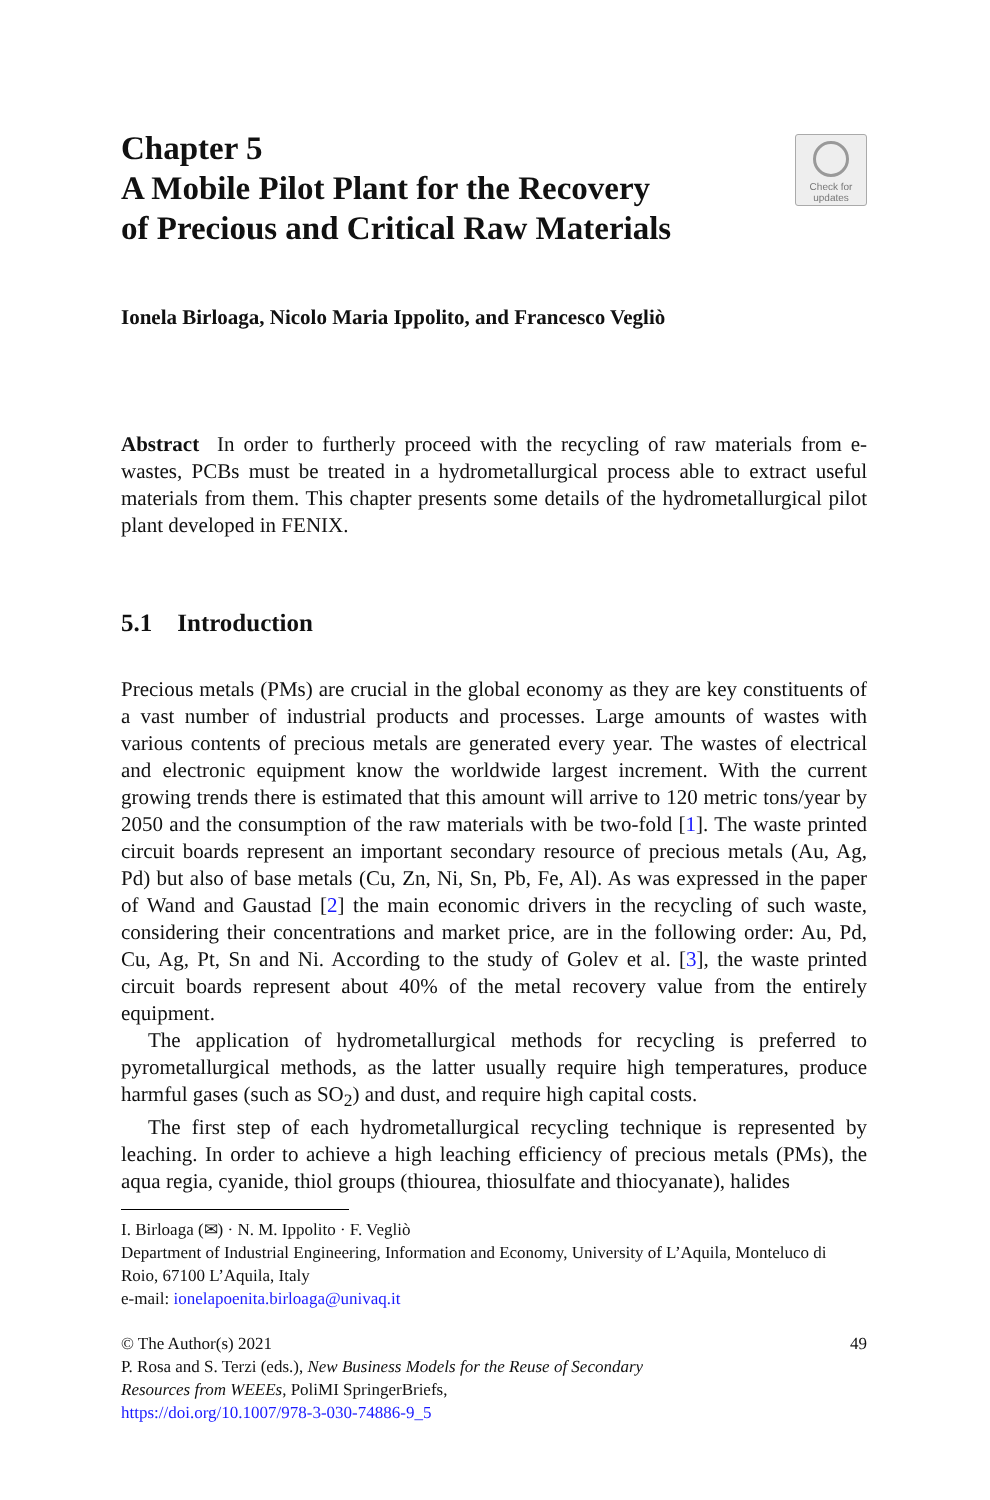Chapter 5
A Mobile Pilot Plant for the Recovery
of Precious and Critical Raw Materials
Check for
updates
Ionela Birloaga, Nicolo Maria Ippolito, and Francesco Vegliò
Abstract In order to furtherly proceed with the recycling of raw materials from e-wastes, PCBs must be treated in a hydrometallurgical process able to extract useful materials from them. This chapter presents some details of the hydrometallurgical pilot plant developed in FENIX.
5.1 Introduction
Precious metals (PMs) are crucial in the global economy as they are key constituents of a vast number of industrial products and processes. Large amounts of wastes with various contents of precious metals are generated every year. The wastes of electrical and electronic equipment know the worldwide largest increment. With the current growing trends there is estimated that this amount will arrive to 120 metric tons/year by 2050 and the consumption of the raw materials with be two-fold [1]. The waste printed circuit boards represent an important secondary resource of precious metals (Au, Ag, Pd) but also of base metals (Cu, Zn, Ni, Sn, Pb, Fe, Al). As was expressed in the paper of Wand and Gaustad [2] the main economic drivers in the recycling of such waste, considering their concentrations and market price, are in the following order: Au, Pd, Cu, Ag, Pt, Sn and Ni. According to the study of Golev et al. [3], the waste printed circuit boards represent about 40% of the metal recovery value from the entirely equipment.
The application of hydrometallurgical methods for recycling is preferred to pyrometallurgical methods, as the latter usually require high temperatures, produce harmful gases (such as SO<sub>2</sub>) and dust, and require high capital costs.
The first step of each hydrometallurgical recycling technique is represented by leaching. In order to achieve a high leaching efficiency of precious metals (PMs), the aqua regia, cyanide, thiol groups (thiourea, thiosulfate and thiocyanate), halides
I. Birloaga (✉) · N. M. Ippolito · F. Vegliò
Department of Industrial Engineering, Information and Economy, University of L’Aquila, Monteluco di Roio, 67100 L’Aquila, Italy
e-mail: ionelapoenita.birloaga@univaq.it
© The Author(s) 2021
P. Rosa and S. Terzi (eds.), New Business Models for the Reuse of Secondary
Resources from WEEEs, PoliMI SpringerBriefs,
https://doi.org/10.1007/978-3-030-74886-9_5
49